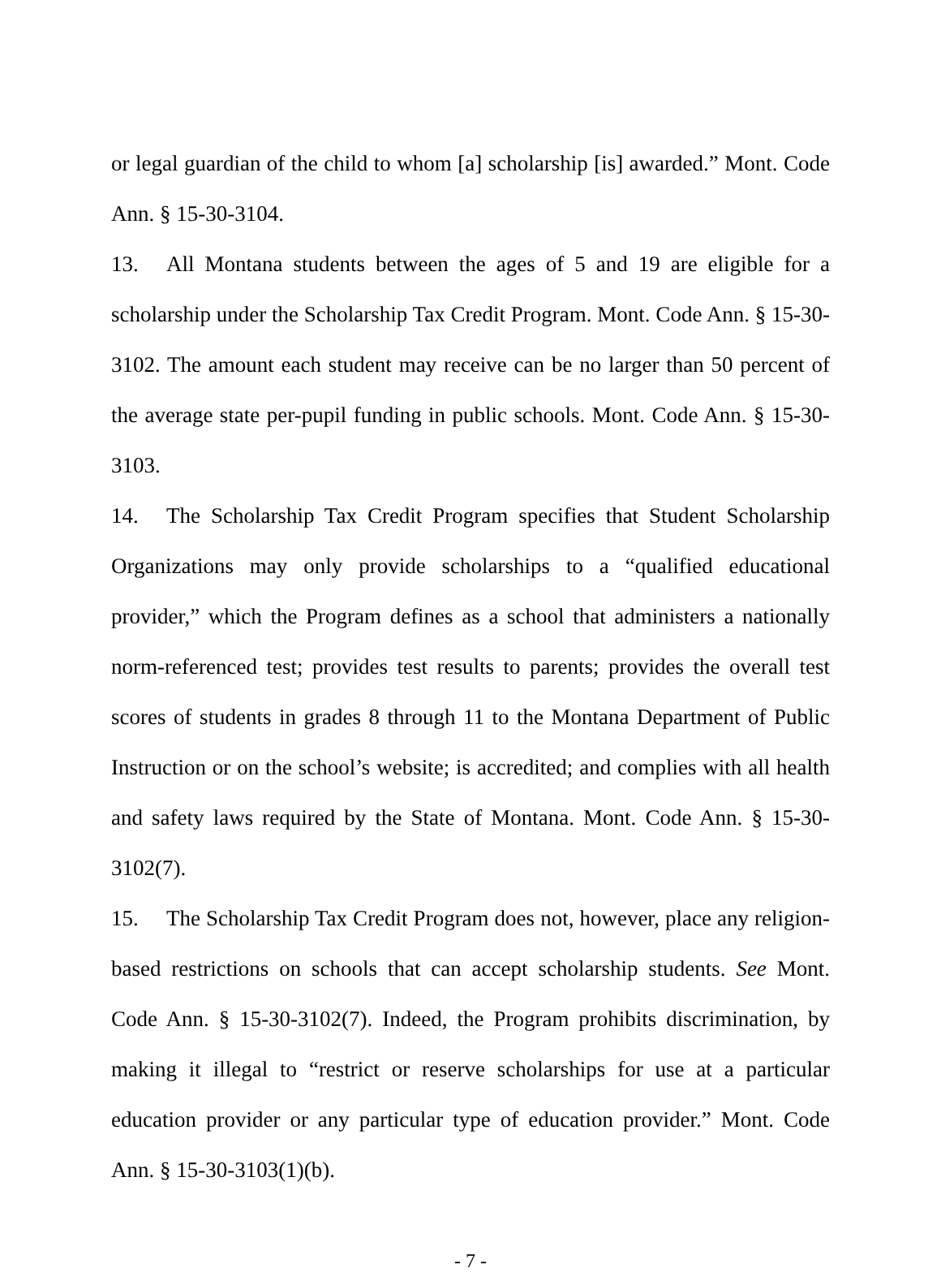or legal guardian of the child to whom [a] scholarship [is] awarded.” Mont. Code Ann. § 15-30-3104.
13. All Montana students between the ages of 5 and 19 are eligible for a scholarship under the Scholarship Tax Credit Program. Mont. Code Ann. § 15-30-3102. The amount each student may receive can be no larger than 50 percent of the average state per-pupil funding in public schools. Mont. Code Ann. § 15-30-3103.
14. The Scholarship Tax Credit Program specifies that Student Scholarship Organizations may only provide scholarships to a “qualified educational provider,” which the Program defines as a school that administers a nationally norm-referenced test; provides test results to parents; provides the overall test scores of students in grades 8 through 11 to the Montana Department of Public Instruction or on the school’s website; is accredited; and complies with all health and safety laws required by the State of Montana. Mont. Code Ann. § 15-30-3102(7).
15. The Scholarship Tax Credit Program does not, however, place any religion-based restrictions on schools that can accept scholarship students. See Mont. Code Ann. § 15-30-3102(7). Indeed, the Program prohibits discrimination, by making it illegal to “restrict or reserve scholarships for use at a particular education provider or any particular type of education provider.” Mont. Code Ann. § 15-30-3103(1)(b).
- 7 -